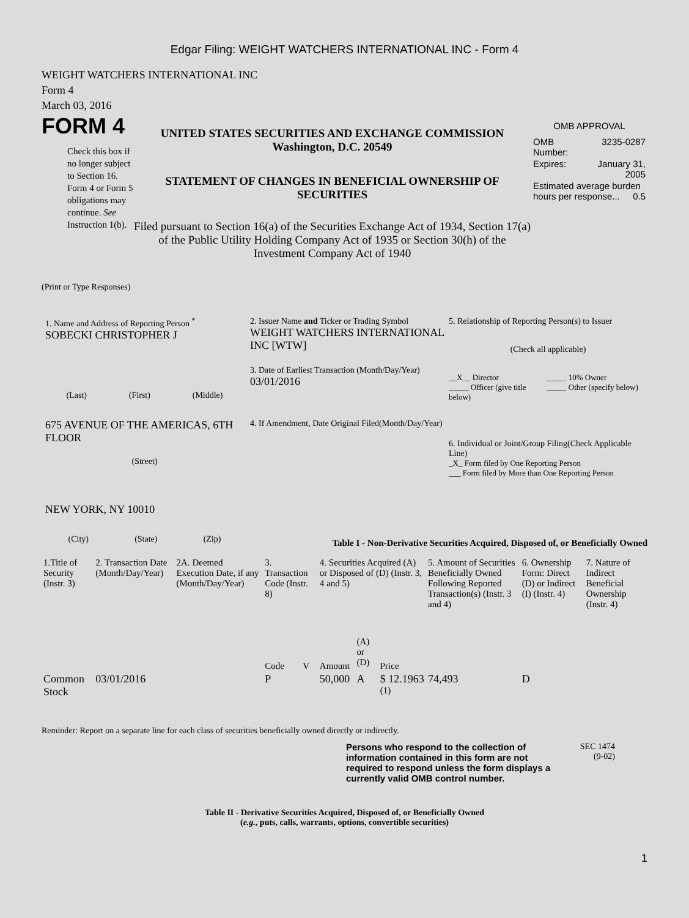Edgar Filing: WEIGHT WATCHERS INTERNATIONAL INC - Form 4
WEIGHT WATCHERS INTERNATIONAL INC
Form 4
March 03, 2016
FORM 4
Check this box if no longer subject to Section 16. Form 4 or Form 5 obligations may continue. See Instruction 1(b).
UNITED STATES SECURITIES AND EXCHANGE COMMISSION
Washington, D.C. 20549
STATEMENT OF CHANGES IN BENEFICIAL OWNERSHIP OF SECURITIES
Filed pursuant to Section 16(a) of the Securities Exchange Act of 1934, Section 17(a) of the Public Utility Holding Company Act of 1935 or Section 30(h) of the Investment Company Act of 1940
OMB APPROVAL
| OMB Number: | 3235-0287 |
| Expires: | January 31, 2005 |
| Estimated average burden hours per response... 0.5 | |
(Print or Type Responses)
1. Name and Address of Reporting Person <sup>*</sup>
SOBECKI CHRISTOPHER J
(Last) (First) (Middle)
675 AVENUE OF THE AMERICAS, 6TH FLOOR
(Street)
NEW YORK, NY 10010
(City) (State) (Zip)
2. Issuer Name and Ticker or Trading Symbol
WEIGHT WATCHERS INTERNATIONAL INC [WTW]
3. Date of Earliest Transaction (Month/Day/Year)
03/01/2016
4. If Amendment, Date Original Filed(Month/Day/Year)
5. Relationship of Reporting Person(s) to Issuer
(Check all applicable)
__X__ Director
_____ Officer (give title below)
_____ 10% Owner
_____ Other (specify below)
6. Individual or Joint/Group Filing(Check Applicable Line)
_X_ Form filed by One Reporting Person
___ Form filed by More than One Reporting Person
Table I - Non-Derivative Securities Acquired, Disposed of, or Beneficially Owned
| 1.Title of Security (Instr. 3) | 2. Transaction Date (Month/Day/Year) | 2A. Deemed Execution Date, if any (Month/Day/Year) | 3. Transaction Code (Instr. 8) | | 4. Securities Acquired (A) or Disposed of (D) (Instr. 3, 4 and 5) | | | 5. Amount of Securities Beneficially Owned Following Reported Transaction(s) (Instr. 3 and 4) | 6. Ownership Form: Direct (D) or Indirect (I) (Instr. 4) | 7. Nature of Indirect Beneficial Ownership (Instr. 4) |
| --- | --- | --- | --- | --- | --- | --- | --- | --- | --- | --- |
| | | | Code | V | Amount | (A) or (D) | Price | | | |
| Common Stock | 03/01/2016 | | P | | 50,000 | A | $ 12.1963 <sup>(1)</sup> | 74,493 | D | |
Reminder: Report on a separate line for each class of securities beneficially owned directly or indirectly.
Persons who respond to the collection of information contained in this form are not required to respond unless the form displays a currently valid OMB control number.
SEC 1474
(9-02)
Table II - Derivative Securities Acquired, Disposed of, or Beneficially Owned
(e.g., puts, calls, warrants, options, convertible securities)
1